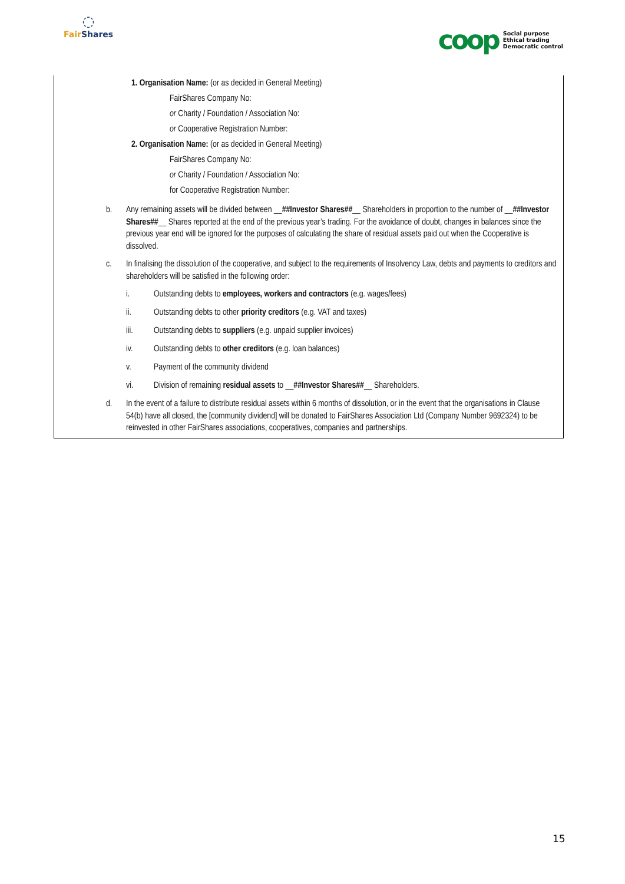◌
Fair Shares
coop
Social purpose
Ethical trading
Democratic control
1. Organisation Name: (or as decided in General Meeting)
FairShares Company No:
or Charity / Foundation / Association No:
or Cooperative Registration Number:
2. Organisation Name: (or as decided in General Meeting)
FairShares Company No:
or Charity / Foundation / Association No:
for Cooperative Registration Number:
b. Any remaining assets will be divided between __##Investor Shares##__ Shareholders in proportion to the number of __##Investor Shares##__ Shares reported at the end of the previous year’s trading. For the avoidance of doubt, changes in balances since the previous year end will be ignored for the purposes of calculating the share of residual assets paid out when the Cooperative is dissolved.
c. In finalising the dissolution of the cooperative, and subject to the requirements of Insolvency Law, debts and payments to creditors and shareholders will be satisfied in the following order:
i. Outstanding debts to employees, workers and contractors (e.g. wages/fees)
ii. Outstanding debts to other priority creditors (e.g. VAT and taxes)
iii. Outstanding debts to suppliers (e.g. unpaid supplier invoices)
iv. Outstanding debts to other creditors (e.g. loan balances)
v. Payment of the community dividend
vi. Division of remaining residual assets to __##Investor Shares##__ Shareholders.
d. In the event of a failure to distribute residual assets within 6 months of dissolution, or in the event that the organisations in Clause 54(b) have all closed, the [community dividend] will be donated to FairShares Association Ltd (Company Number 9692324) to be reinvested in other FairShares associations, cooperatives, companies and partnerships.
15